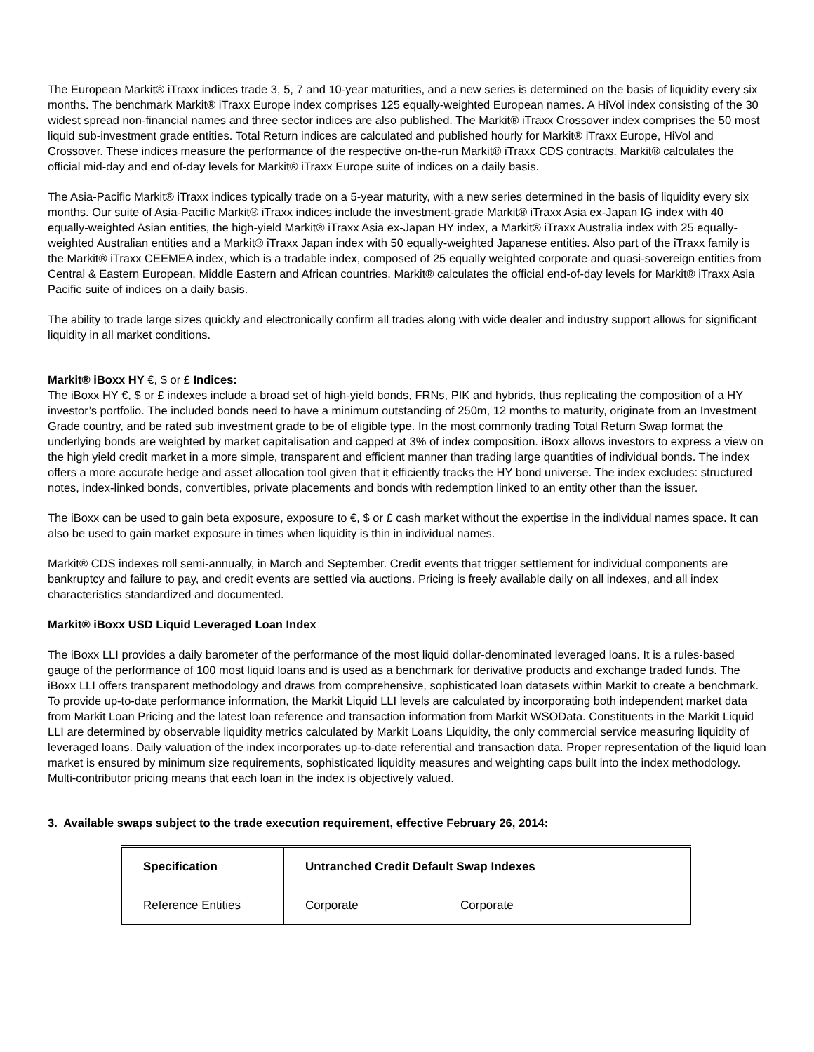The European Markit® iTraxx indices trade 3, 5, 7 and 10-year maturities, and a new series is determined on the basis of liquidity every six months. The benchmark Markit® iTraxx Europe index comprises 125 equally-weighted European names. A HiVol index consisting of the 30 widest spread non-financial names and three sector indices are also published. The Markit® iTraxx Crossover index comprises the 50 most liquid sub-investment grade entities. Total Return indices are calculated and published hourly for Markit® iTraxx Europe, HiVol and Crossover. These indices measure the performance of the respective on-the-run Markit® iTraxx CDS contracts. Markit® calculates the official mid-day and end of-day levels for Markit® iTraxx Europe suite of indices on a daily basis.
The Asia-Pacific Markit® iTraxx indices typically trade on a 5-year maturity, with a new series determined in the basis of liquidity every six months. Our suite of Asia-Pacific Markit® iTraxx indices include the investment-grade Markit® iTraxx Asia ex-Japan IG index with 40 equally-weighted Asian entities, the high-yield Markit® iTraxx Asia ex-Japan HY index, a Markit® iTraxx Australia index with 25 equally-weighted Australian entities and a Markit® iTraxx Japan index with 50 equally-weighted Japanese entities. Also part of the iTraxx family is the Markit® iTraxx CEEMEA index, which is a tradable index, composed of 25 equally weighted corporate and quasi-sovereign entities from Central & Eastern European, Middle Eastern and African countries. Markit® calculates the official end-of-day levels for Markit® iTraxx Asia Pacific suite of indices on a daily basis.
The ability to trade large sizes quickly and electronically confirm all trades along with wide dealer and industry support allows for significant liquidity in all market conditions.
Markit® iBoxx HY €, $ or £ Indices:
The iBoxx HY €, $ or £ indexes include a broad set of high-yield bonds, FRNs, PIK and hybrids, thus replicating the composition of a HY investor’s portfolio. The included bonds need to have a minimum outstanding of 250m, 12 months to maturity, originate from an Investment Grade country, and be rated sub investment grade to be of eligible type. In the most commonly trading Total Return Swap format the underlying bonds are weighted by market capitalisation and capped at 3% of index composition. iBoxx allows investors to express a view on the high yield credit market in a more simple, transparent and efficient manner than trading large quantities of individual bonds. The index offers a more accurate hedge and asset allocation tool given that it efficiently tracks the HY bond universe. The index excludes: structured notes, index-linked bonds, convertibles, private placements and bonds with redemption linked to an entity other than the issuer.
The iBoxx can be used to gain beta exposure, exposure to €, $ or £ cash market without the expertise in the individual names space. It can also be used to gain market exposure in times when liquidity is thin in individual names.
Markit® CDS indexes roll semi-annually, in March and September. Credit events that trigger settlement for individual components are bankruptcy and failure to pay, and credit events are settled via auctions. Pricing is freely available daily on all indexes, and all index characteristics standardized and documented.
Markit® iBoxx USD Liquid Leveraged Loan Index
The iBoxx LLI provides a daily barometer of the performance of the most liquid dollar-denominated leveraged loans. It is a rules-based gauge of the performance of 100 most liquid loans and is used as a benchmark for derivative products and exchange traded funds. The iBoxx LLI offers transparent methodology and draws from comprehensive, sophisticated loan datasets within Markit to create a benchmark. To provide up-to-date performance information, the Markit Liquid LLI levels are calculated by incorporating both independent market data from Markit Loan Pricing and the latest loan reference and transaction information from Markit WSOData. Constituents in the Markit Liquid LLI are determined by observable liquidity metrics calculated by Markit Loans Liquidity, the only commercial service measuring liquidity of leveraged loans. Daily valuation of the index incorporates up-to-date referential and transaction data. Proper representation of the liquid loan market is ensured by minimum size requirements, sophisticated liquidity measures and weighting caps built into the index methodology. Multi-contributor pricing means that each loan in the index is objectively valued.
3. Available swaps subject to the trade execution requirement, effective February 26, 2014:
| Specification | Untranched Credit Default Swap Indexes | |
| --- | --- | --- |
| Reference Entities | Corporate | Corporate |